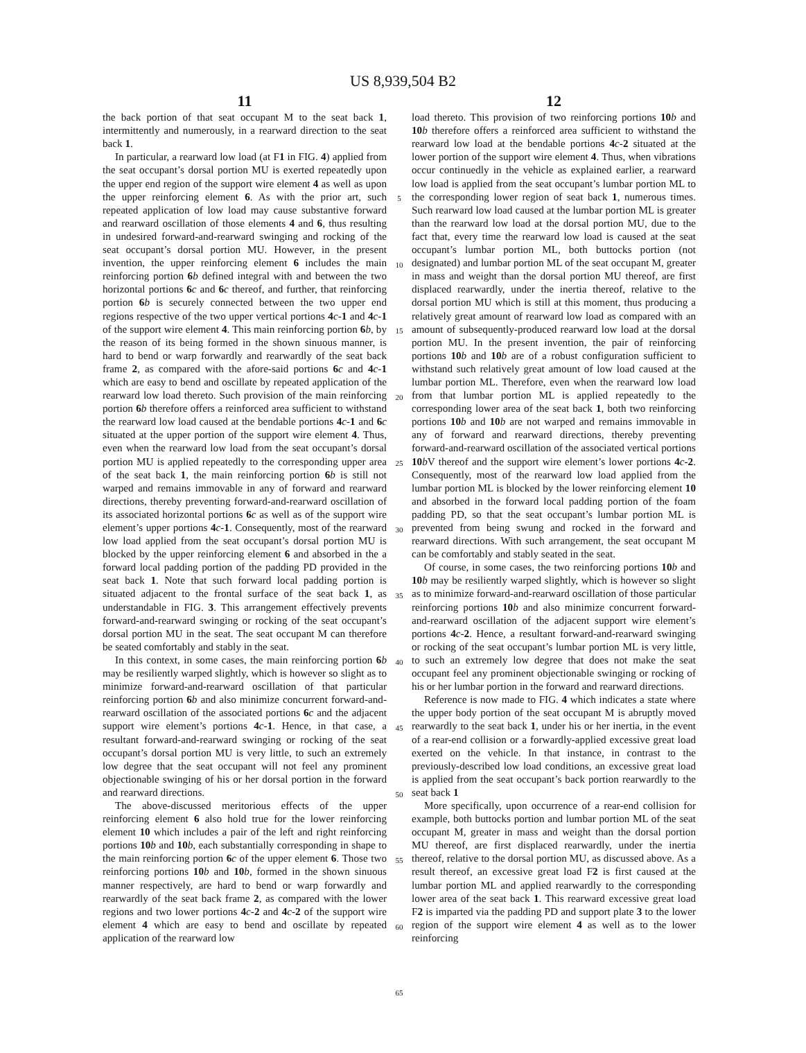US 8,939,504 B2
11
the back portion of that seat occupant M to the seat back 1, intermittently and numerously, in a rearward direction to the seat back 1.
In particular, a rearward low load (at F1 in FIG. 4) applied from the seat occupant’s dorsal portion MU is exerted repeatedly upon the upper end region of the support wire element 4 as well as upon the upper reinforcing element 6. As with the prior art, such repeated application of low load may cause substantive forward and rearward oscillation of those elements 4 and 6, thus resulting in undesired forward-and-rearward swinging and rocking of the seat occupant’s dorsal portion MU. However, in the present invention, the upper reinforcing element 6 includes the main reinforcing portion 6 b defined integral with and between the two horizontal portions 6 c and 6 c thereof, and further, that reinforcing portion 6 b is securely connected between the two upper end regions respective of the two upper vertical portions 4 c-1 and 4 c-1 of the support wire element 4. This main reinforcing portion 6 b, by the reason of its being formed in the shown sinuous manner, is hard to bend or warp forwardly and rearwardly of the seat back frame 2, as compared with the afore-said portions 6 c and 4 c-1 which are easy to bend and oscillate by repeated application of the rearward low load thereto. Such provision of the main reinforcing portion 6 b therefore offers a reinforced area sufficient to withstand the rearward low load caused at the bendable portions 4 c-1 and 6 c situated at the upper portion of the support wire element 4. Thus, even when the rearward low load from the seat occupant’s dorsal portion MU is applied repeatedly to the corresponding upper area of the seat back 1, the main reinforcing portion 6 b is still not warped and remains immovable in any of forward and rearward directions, thereby preventing forward-and-rearward oscillation of its associated horizontal portions 6 c as well as of the support wire element’s upper portions 4 c-1. Consequently, most of the rearward low load applied from the seat occupant’s dorsal portion MU is blocked by the upper reinforcing element 6 and absorbed in the a forward local padding portion of the padding PD provided in the seat back 1. Note that such forward local padding portion is situated adjacent to the frontal surface of the seat back 1, as understandable in FIG. 3. This arrangement effectively prevents forward-and-rearward swinging or rocking of the seat occupant’s dorsal portion MU in the seat. The seat occupant M can therefore be seated comfortably and stably in the seat.
In this context, in some cases, the main reinforcing portion 6 b may be resiliently warped slightly, which is however so slight as to minimize forward-and-rearward oscillation of that particular reinforcing portion 6 b and also minimize concurrent forward-and-rearward oscillation of the associated portions 6 c and the adjacent support wire element’s portions 4 c-1. Hence, in that case, a resultant forward-and-rearward swinging or rocking of the seat occupant’s dorsal portion MU is very little, to such an extremely low degree that the seat occupant will not feel any prominent objectionable swinging of his or her dorsal portion in the forward and rearward directions.
The above-discussed meritorious effects of the upper reinforcing element 6 also hold true for the lower reinforcing element 10 which includes a pair of the left and right reinforcing portions 10 b and 10 b, each substantially corresponding in shape to the main reinforcing portion 6 c of the upper element 6. Those two reinforcing portions 10 b and 10 b, formed in the shown sinuous manner respectively, are hard to bend or warp forwardly and rearwardly of the seat back frame 2, as compared with the lower regions and two lower portions 4 c-2 and 4 c-2 of the support wire element 4 which are easy to bend and oscillate by repeated application of the rearward low
5
10
15
20
25
30
35
40
45
50
55
60
65
12
load thereto. This provision of two reinforcing portions 10 b and 10 b therefore offers a reinforced area sufficient to withstand the rearward low load at the bendable portions 4 c-2 situated at the lower portion of the support wire element 4. Thus, when vibrations occur continuedly in the vehicle as explained earlier, a rearward low load is applied from the seat occupant’s lumbar portion ML to the corresponding lower region of seat back 1, numerous times. Such rearward low load caused at the lumbar portion ML is greater than the rearward low load at the dorsal portion MU, due to the fact that, every time the rearward low load is caused at the seat occupant’s lumbar portion ML, both buttocks portion (not designated) and lumbar portion ML of the seat occupant M, greater in mass and weight than the dorsal portion MU thereof, are first displaced rearwardly, under the inertia thereof, relative to the dorsal portion MU which is still at this moment, thus producing a relatively great amount of rearward low load as compared with an amount of subsequently-produced rearward low load at the dorsal portion MU. In the present invention, the pair of reinforcing portions 10 b and 10 b are of a robust configuration sufficient to withstand such relatively great amount of low load caused at the lumbar portion ML. Therefore, even when the rearward low load from that lumbar portion ML is applied repeatedly to the corresponding lower area of the seat back 1, both two reinforcing portions 10 b and 10 b are not warped and remains immovable in any of forward and rearward directions, thereby preventing forward-and-rearward oscillation of the associated vertical portions 10 b V thereof and the support wire element’s lower portions 4 c-2. Consequently, most of the rearward low load applied from the lumbar portion ML is blocked by the lower reinforcing element 10 and absorbed in the forward local padding portion of the foam padding PD, so that the seat occupant’s lumbar portion ML is prevented from being swung and rocked in the forward and rearward directions. With such arrangement, the seat occupant M can be comfortably and stably seated in the seat.
Of course, in some cases, the two reinforcing portions 10 b and 10 b may be resiliently warped slightly, which is however so slight as to minimize forward-and-rearward oscillation of those particular reinforcing portions 10 b and also minimize concurrent forward-and-rearward oscillation of the adjacent support wire element’s portions 4 c-2. Hence, a resultant forward-and-rearward swinging or rocking of the seat occupant’s lumbar portion ML is very little, to such an extremely low degree that does not make the seat occupant feel any prominent objectionable swinging or rocking of his or her lumbar portion in the forward and rearward directions.
Reference is now made to FIG. 4 which indicates a state where the upper body portion of the seat occupant M is abruptly moved rearwardly to the seat back 1, under his or her inertia, in the event of a rear-end collision or a forwardly-applied excessive great load exerted on the vehicle. In that instance, in contrast to the previously-described low load conditions, an excessive great load is applied from the seat occupant’s back portion rearwardly to the seat back 1
More specifically, upon occurrence of a rear-end collision for example, both buttocks portion and lumbar portion ML of the seat occupant M, greater in mass and weight than the dorsal portion MU thereof, are first displaced rearwardly, under the inertia thereof, relative to the dorsal portion MU, as discussed above. As a result thereof, an excessive great load F2 is first caused at the lumbar portion ML and applied rearwardly to the corresponding lower area of the seat back 1. This rearward excessive great load F2 is imparted via the padding PD and support plate 3 to the lower region of the support wire element 4 as well as to the lower reinforcing